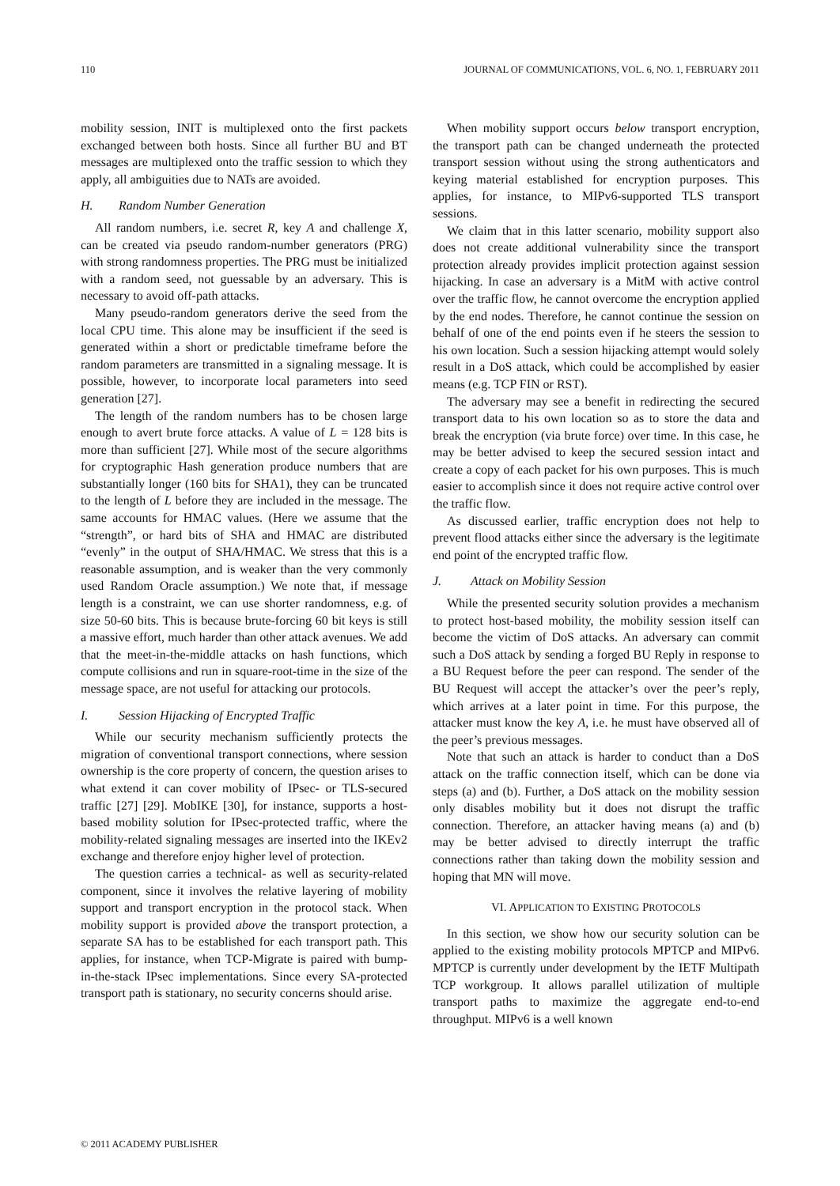110 JOURNAL OF COMMUNICATIONS, VOL. 6, NO. 1, FEBRUARY 2011
mobility session, INIT is multiplexed onto the first packets exchanged between both hosts. Since all further BU and BT messages are multiplexed onto the traffic session to which they apply, all ambiguities due to NATs are avoided.
H. Random Number Generation
All random numbers, i.e. secret R, key A and challenge X, can be created via pseudo random-number generators (PRG) with strong randomness properties. The PRG must be initialized with a random seed, not guessable by an adversary. This is necessary to avoid off-path attacks.
Many pseudo-random generators derive the seed from the local CPU time. This alone may be insufficient if the seed is generated within a short or predictable timeframe before the random parameters are transmitted in a signaling message. It is possible, however, to incorporate local parameters into seed generation [27].
The length of the random numbers has to be chosen large enough to avert brute force attacks. A value of L = 128 bits is more than sufficient [27]. While most of the secure algorithms for cryptographic Hash generation produce numbers that are substantially longer (160 bits for SHA1), they can be truncated to the length of L before they are included in the message. The same accounts for HMAC values. (Here we assume that the “strength”, or hard bits of SHA and HMAC are distributed “evenly” in the output of SHA/HMAC. We stress that this is a reasonable assumption, and is weaker than the very commonly used Random Oracle assumption.) We note that, if message length is a constraint, we can use shorter randomness, e.g. of size 50-60 bits. This is because brute-forcing 60 bit keys is still a massive effort, much harder than other attack avenues. We add that the meet-in-the-middle attacks on hash functions, which compute collisions and run in square-root-time in the size of the message space, are not useful for attacking our protocols.
I. Session Hijacking of Encrypted Traffic
While our security mechanism sufficiently protects the migration of conventional transport connections, where session ownership is the core property of concern, the question arises to what extend it can cover mobility of IPsec- or TLS-secured traffic [27] [29]. MobIKE [30], for instance, supports a host-based mobility solution for IPsec-protected traffic, where the mobility-related signaling messages are inserted into the IKEv2 exchange and therefore enjoy higher level of protection.
The question carries a technical- as well as security-related component, since it involves the relative layering of mobility support and transport encryption in the protocol stack. When mobility support is provided above the transport protection, a separate SA has to be established for each transport path. This applies, for instance, when TCP-Migrate is paired with bump-in-the-stack IPsec implementations. Since every SA-protected transport path is stationary, no security concerns should arise.
When mobility support occurs below transport encryption, the transport path can be changed underneath the protected transport session without using the strong authenticators and keying material established for encryption purposes. This applies, for instance, to MIPv6-supported TLS transport sessions.
We claim that in this latter scenario, mobility support also does not create additional vulnerability since the transport protection already provides implicit protection against session hijacking. In case an adversary is a MitM with active control over the traffic flow, he cannot overcome the encryption applied by the end nodes. Therefore, he cannot continue the session on behalf of one of the end points even if he steers the session to his own location. Such a session hijacking attempt would solely result in a DoS attack, which could be accomplished by easier means (e.g. TCP FIN or RST).
The adversary may see a benefit in redirecting the secured transport data to his own location so as to store the data and break the encryption (via brute force) over time. In this case, he may be better advised to keep the secured session intact and create a copy of each packet for his own purposes. This is much easier to accomplish since it does not require active control over the traffic flow.
As discussed earlier, traffic encryption does not help to prevent flood attacks either since the adversary is the legitimate end point of the encrypted traffic flow.
J. Attack on Mobility Session
While the presented security solution provides a mechanism to protect host-based mobility, the mobility session itself can become the victim of DoS attacks. An adversary can commit such a DoS attack by sending a forged BU Reply in response to a BU Request before the peer can respond. The sender of the BU Request will accept the attacker’s over the peer’s reply, which arrives at a later point in time. For this purpose, the attacker must know the key A, i.e. he must have observed all of the peer’s previous messages.
Note that such an attack is harder to conduct than a DoS attack on the traffic connection itself, which can be done via steps (a) and (b). Further, a DoS attack on the mobility session only disables mobility but it does not disrupt the traffic connection. Therefore, an attacker having means (a) and (b) may be better advised to directly interrupt the traffic connections rather than taking down the mobility session and hoping that MN will move.
VI. APPLICATION TO EXISTING PROTOCOLS
In this section, we show how our security solution can be applied to the existing mobility protocols MPTCP and MIPv6. MPTCP is currently under development by the IETF Multipath TCP workgroup. It allows parallel utilization of multiple transport paths to maximize the aggregate end-to-end throughput. MIPv6 is a well known
© 2011 ACADEMY PUBLISHER